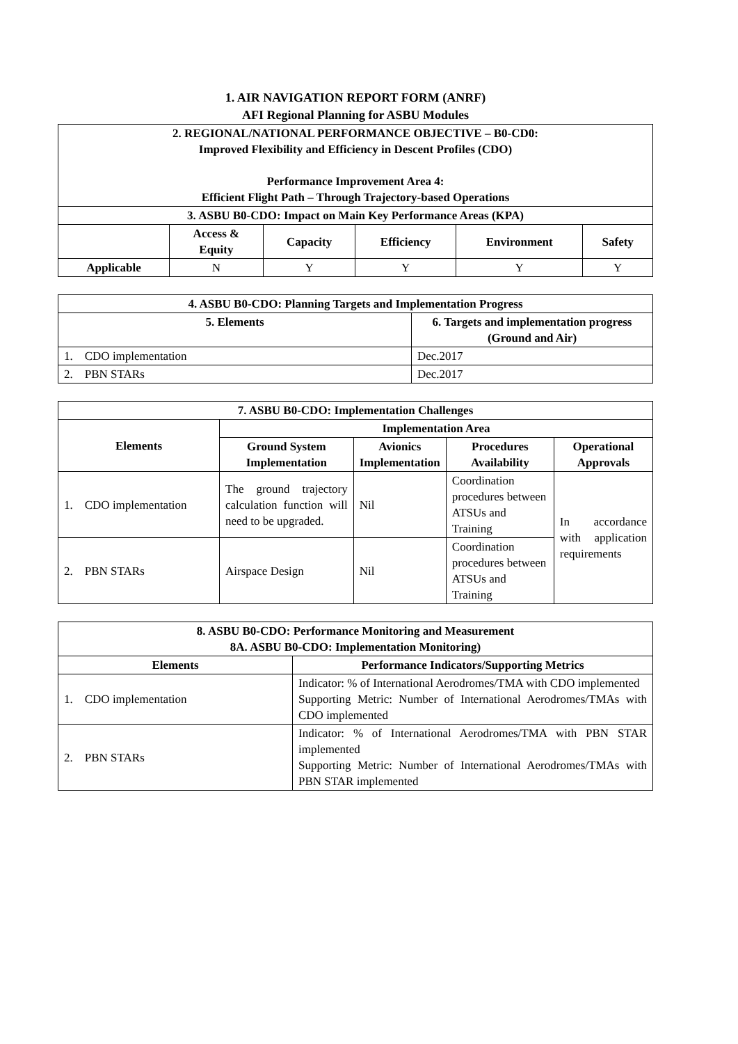1. AIR NAVIGATION REPORT FORM (ANRF)
AFI Regional Planning for ASBU Modules
| 2. REGIONAL/NATIONAL PERFORMANCE OBJECTIVE – B0-CD0: Improved Flexibility and Efficiency in Descent Profiles (CDO) Performance Improvement Area 4: Efficient Flight Path – Through Trajectory-based Operations | | | | | |
| --- | --- | --- | --- | --- | --- |
| 3. ASBU B0-CDO: Impact on Main Key Performance Areas (KPA) | | | | | |
| | Access & Equity | Capacity | Efficiency | Environment | Safety |
| Applicable | N | Y | Y | Y | Y |
| 4. ASBU B0-CDO: Planning Targets and Implementation Progress | |
| --- | --- |
| 5. Elements | 6. Targets and implementation progress (Ground and Air) |
| 1. CDO implementation | Dec.2017 |
| 2. PBN STARs | Dec.2017 |
| 7. ASBU B0-CDO: Implementation Challenges | | | | |
| --- | --- | --- | --- | --- |
| Elements | Implementation Area | | | |
| | Ground System Implementation | Avionics Implementation | Procedures Availability | Operational Approvals |
| 1. CDO implementation | The ground trajectory calculation function will need to be upgraded. | Nil | Coordination procedures between ATSUs and Training | In accordance with application requirements |
| 2. PBN STARs | Airspace Design | Nil | Coordination procedures between ATSUs and Training | |
| 8. ASBU B0-CDO: Performance Monitoring and Measurement 8A. ASBU B0-CDO: Implementation Monitoring) | |
| --- | --- |
| Elements | Performance Indicators/Supporting Metrics |
| 1. CDO implementation | Indicator: % of International Aerodromes/TMA with CDO implemented Supporting Metric: Number of International Aerodromes/TMAs with CDO implemented |
| 2. PBN STARs | Indicator: % of International Aerodromes/TMA with PBN STAR implemented Supporting Metric: Number of International Aerodromes/TMAs with PBN STAR implemented |